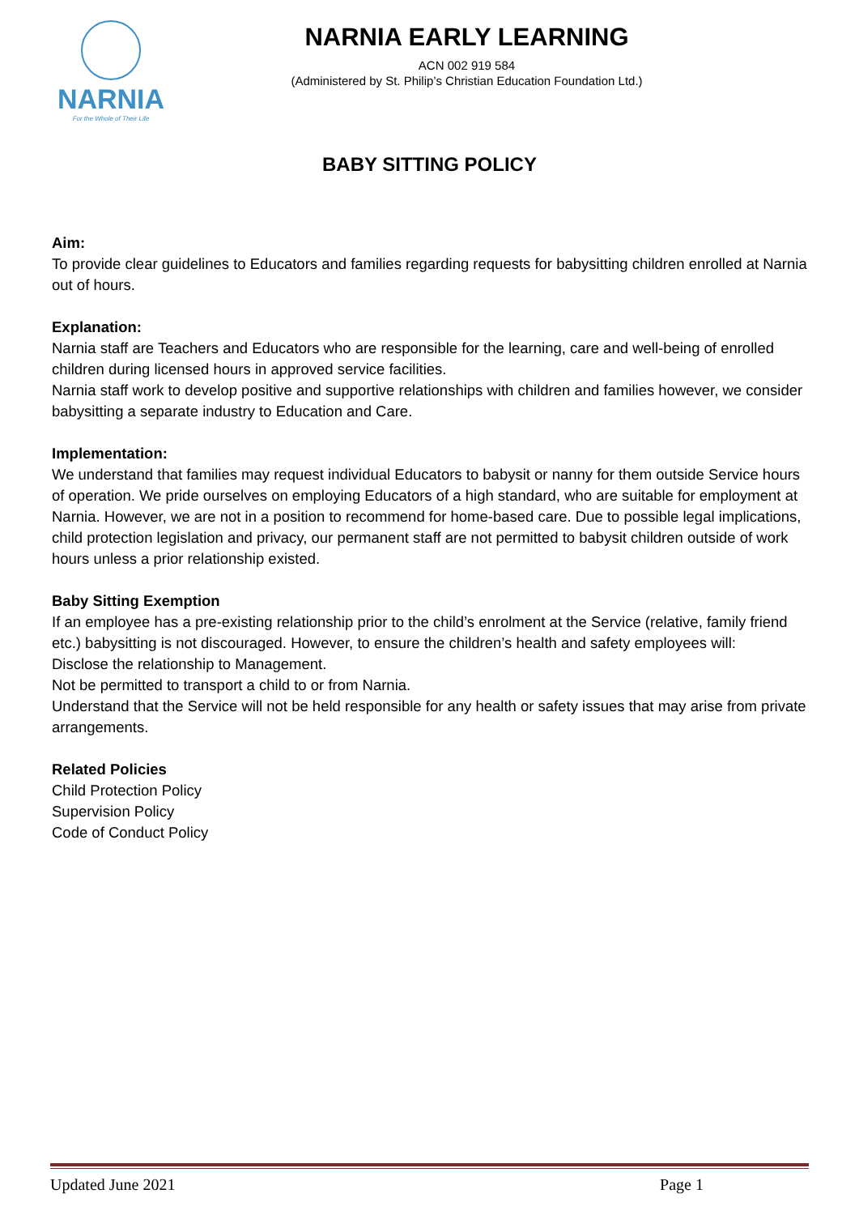NARNIA
For the Whole of Their Life
NARNIA EARLY LEARNING
ACN 002 919 584
(Administered by St. Philip’s Christian Education Foundation Ltd.)
BABY SITTING POLICY
Aim:
To provide clear guidelines to Educators and families regarding requests for babysitting children enrolled at Narnia out of hours.
Explanation:
Narnia staff are Teachers and Educators who are responsible for the learning, care and well-being of enrolled children during licensed hours in approved service facilities.
Narnia staff work to develop positive and supportive relationships with children and families however, we consider babysitting a separate industry to Education and Care.
Implementation:
We understand that families may request individual Educators to babysit or nanny for them outside Service hours of operation. We pride ourselves on employing Educators of a high standard, who are suitable for employment at Narnia. However, we are not in a position to recommend for home-based care. Due to possible legal implications, child protection legislation and privacy, our permanent staff are not permitted to babysit children outside of work hours unless a prior relationship existed.
Baby Sitting Exemption
If an employee has a pre-existing relationship prior to the child’s enrolment at the Service (relative, family friend etc.) babysitting is not discouraged. However, to ensure the children’s health and safety employees will:
Disclose the relationship to Management.
Not be permitted to transport a child to or from Narnia.
Understand that the Service will not be held responsible for any health or safety issues that may arise from private arrangements.
Related Policies
Child Protection Policy
Supervision Policy
Code of Conduct Policy
Updated June 2021 Page 1